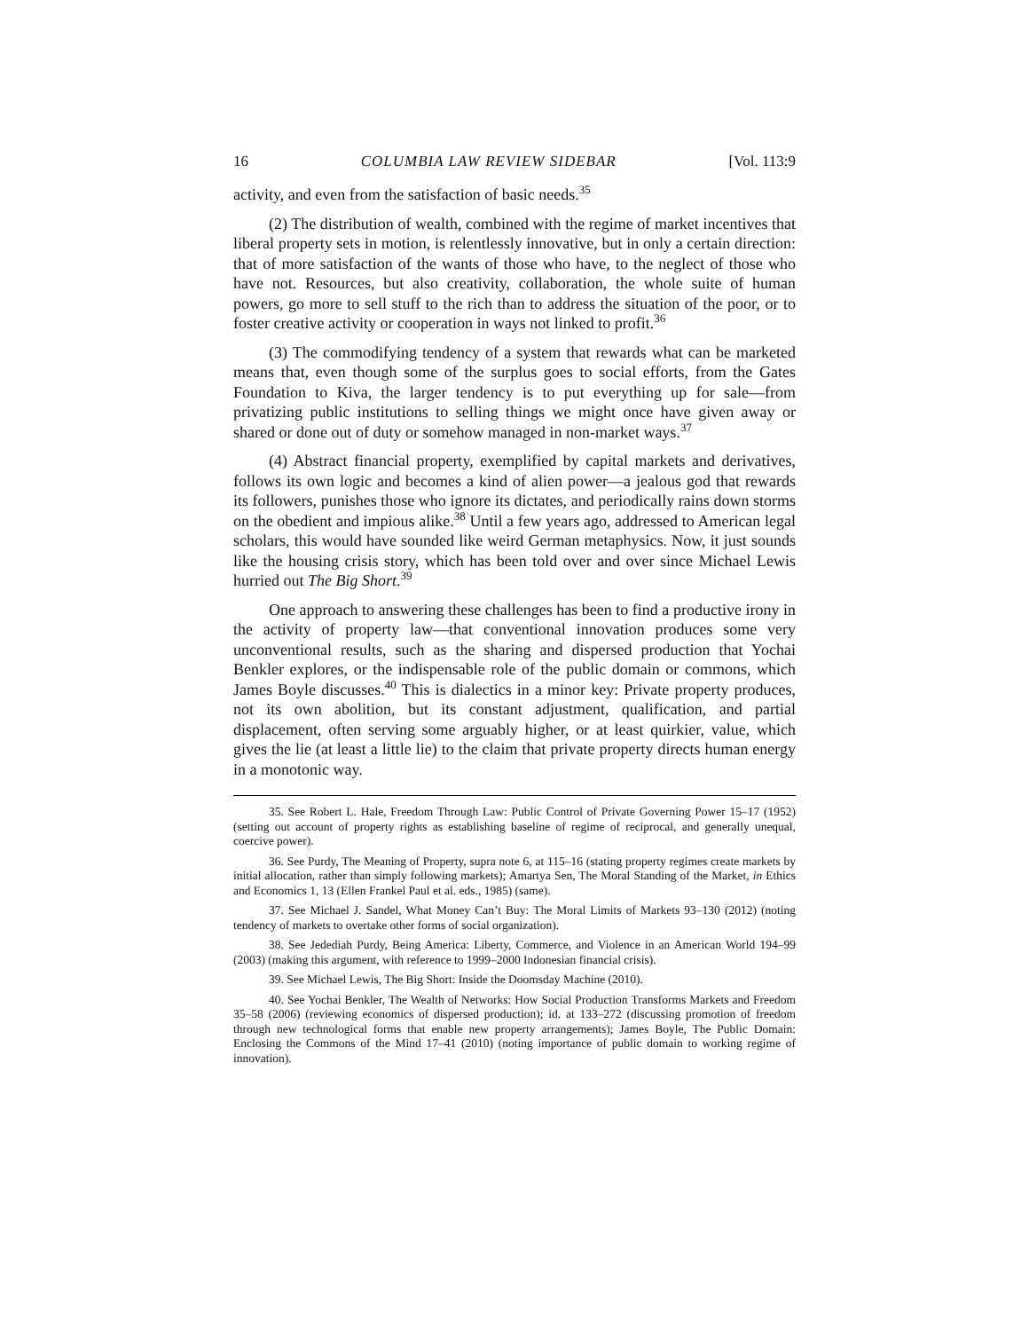16 COLUMBIA LAW REVIEW SIDEBAR [Vol. 113:9
activity, and even from the satisfaction of basic needs.<sup>35</sup>
(2) The distribution of wealth, combined with the regime of market incentives that liberal property sets in motion, is relentlessly innovative, but in only a certain direction: that of more satisfaction of the wants of those who have, to the neglect of those who have not. Resources, but also creativity, collaboration, the whole suite of human powers, go more to sell stuff to the rich than to address the situation of the poor, or to foster creative activity or cooperation in ways not linked to profit.<sup>36</sup>
(3) The commodifying tendency of a system that rewards what can be marketed means that, even though some of the surplus goes to social efforts, from the Gates Foundation to Kiva, the larger tendency is to put everything up for sale—from privatizing public institutions to selling things we might once have given away or shared or done out of duty or somehow managed in non-market ways.<sup>37</sup>
(4) Abstract financial property, exemplified by capital markets and derivatives, follows its own logic and becomes a kind of alien power—a jealous god that rewards its followers, punishes those who ignore its dictates, and periodically rains down storms on the obedient and impious alike.<sup>38</sup> Until a few years ago, addressed to American legal scholars, this would have sounded like weird German metaphysics. Now, it just sounds like the housing crisis story, which has been told over and over since Michael Lewis hurried out The Big Short.<sup>39</sup>
One approach to answering these challenges has been to find a productive irony in the activity of property law—that conventional innovation produces some very unconventional results, such as the sharing and dispersed production that Yochai Benkler explores, or the indispensable role of the public domain or commons, which James Boyle discusses.<sup>40</sup> This is dialectics in a minor key: Private property produces, not its own abolition, but its constant adjustment, qualification, and partial displacement, often serving some arguably higher, or at least quirkier, value, which gives the lie (at least a little lie) to the claim that private property directs human energy in a monotonic way.
35. See Robert L. Hale, Freedom Through Law: Public Control of Private Governing Power 15–17 (1952) (setting out account of property rights as establishing baseline of regime of reciprocal, and generally unequal, coercive power).
36. See Purdy, The Meaning of Property, supra note 6, at 115–16 (stating property regimes create markets by initial allocation, rather than simply following markets); Amartya Sen, The Moral Standing of the Market, in Ethics and Economics 1, 13 (Ellen Frankel Paul et al. eds., 1985) (same).
37. See Michael J. Sandel, What Money Can’t Buy: The Moral Limits of Markets 93–130 (2012) (noting tendency of markets to overtake other forms of social organization).
38. See Jedediah Purdy, Being America: Liberty, Commerce, and Violence in an American World 194–99 (2003) (making this argument, with reference to 1999–2000 Indonesian financial crisis).
39. See Michael Lewis, The Big Short: Inside the Doomsday Machine (2010).
40. See Yochai Benkler, The Wealth of Networks: How Social Production Transforms Markets and Freedom 35–58 (2006) (reviewing economics of dispersed production); id. at 133–272 (discussing promotion of freedom through new technological forms that enable new property arrangements); James Boyle, The Public Domain: Enclosing the Commons of the Mind 17–41 (2010) (noting importance of public domain to working regime of innovation).